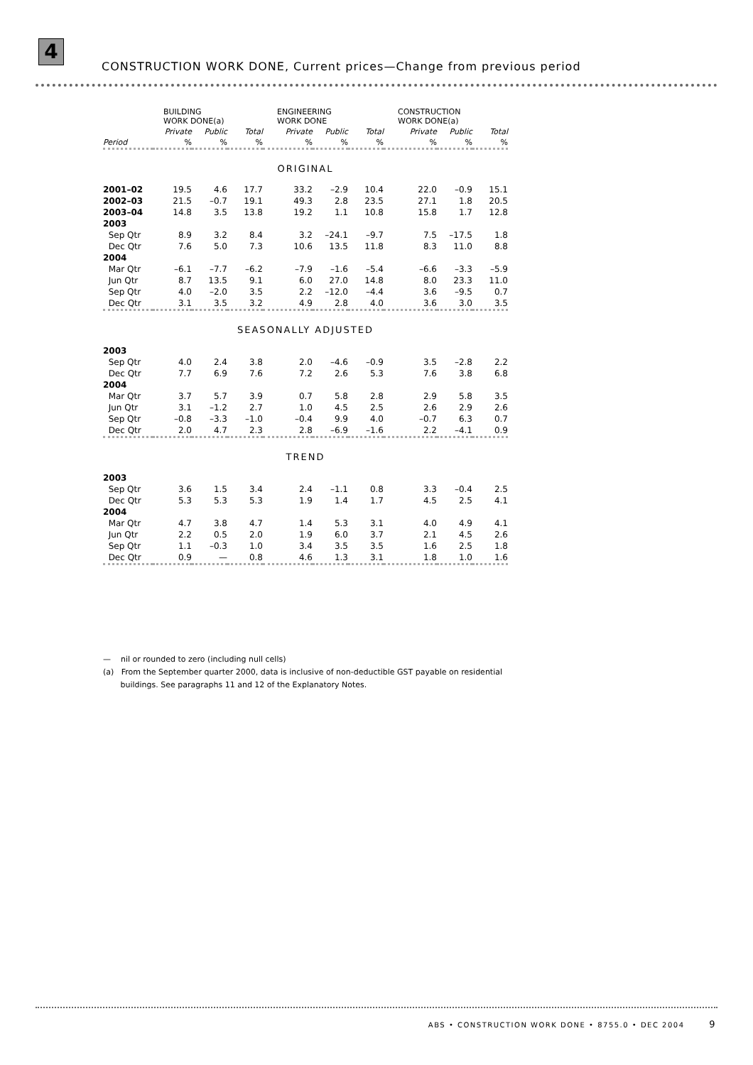4
CONSTRUCTION WORK DONE, Current prices—Change from previous period
| | BUILDING WORK DONE(a) | | | ENGINEERING WORK DONE | | | CONSTRUCTION WORK DONE(a) | | |
| --- | --- | --- | --- | --- | --- | --- | --- | --- | --- |
| | Private | Public | Total | Private | Public | Total | Private | Public | Total |
| Period | % | % | % | % | % | % | % | % | % |
| ORIGINAL | | | | | | | | | |
| 2001–02 | 19.5 | 4.6 | 17.7 | 33.2 | –2.9 | 10.4 | 22.0 | –0.9 | 15.1 |
| 2002–03 | 21.5 | –0.7 | 19.1 | 49.3 | 2.8 | 23.5 | 27.1 | 1.8 | 20.5 |
| 2003–04 | 14.8 | 3.5 | 13.8 | 19.2 | 1.1 | 10.8 | 15.8 | 1.7 | 12.8 |
| 2003 | | | | | | | | | |
| Sep Qtr | 8.9 | 3.2 | 8.4 | 3.2 | –24.1 | –9.7 | 7.5 | –17.5 | 1.8 |
| Dec Qtr | 7.6 | 5.0 | 7.3 | 10.6 | 13.5 | 11.8 | 8.3 | 11.0 | 8.8 |
| 2004 | | | | | | | | | |
| Mar Qtr | –6.1 | –7.7 | –6.2 | –7.9 | –1.6 | –5.4 | –6.6 | –3.3 | –5.9 |
| Jun Qtr | 8.7 | 13.5 | 9.1 | 6.0 | 27.0 | 14.8 | 8.0 | 23.3 | 11.0 |
| Sep Qtr | 4.0 | –2.0 | 3.5 | 2.2 | –12.0 | –4.4 | 3.6 | –9.5 | 0.7 |
| Dec Qtr | 3.1 | 3.5 | 3.2 | 4.9 | 2.8 | 4.0 | 3.6 | 3.0 | 3.5 |
| SEASONALLY ADJUSTED | | | | | | | | | |
| 2003 | | | | | | | | | |
| Sep Qtr | 4.0 | 2.4 | 3.8 | 2.0 | –4.6 | –0.9 | 3.5 | –2.8 | 2.2 |
| Dec Qtr | 7.7 | 6.9 | 7.6 | 7.2 | 2.6 | 5.3 | 7.6 | 3.8 | 6.8 |
| 2004 | | | | | | | | | |
| Mar Qtr | 3.7 | 5.7 | 3.9 | 0.7 | 5.8 | 2.8 | 2.9 | 5.8 | 3.5 |
| Jun Qtr | 3.1 | –1.2 | 2.7 | 1.0 | 4.5 | 2.5 | 2.6 | 2.9 | 2.6 |
| Sep Qtr | –0.8 | –3.3 | –1.0 | –0.4 | 9.9 | 4.0 | –0.7 | 6.3 | 0.7 |
| Dec Qtr | 2.0 | 4.7 | 2.3 | 2.8 | –6.9 | –1.6 | 2.2 | –4.1 | 0.9 |
| TREND | | | | | | | | | |
| 2003 | | | | | | | | | |
| Sep Qtr | 3.6 | 1.5 | 3.4 | 2.4 | –1.1 | 0.8 | 3.3 | –0.4 | 2.5 |
| Dec Qtr | 5.3 | 5.3 | 5.3 | 1.9 | 1.4 | 1.7 | 4.5 | 2.5 | 4.1 |
| 2004 | | | | | | | | | |
| Mar Qtr | 4.7 | 3.8 | 4.7 | 1.4 | 5.3 | 3.1 | 4.0 | 4.9 | 4.1 |
| Jun Qtr | 2.2 | 0.5 | 2.0 | 1.9 | 6.0 | 3.7 | 2.1 | 4.5 | 2.6 |
| Sep Qtr | 1.1 | –0.3 | 1.0 | 3.4 | 3.5 | 3.5 | 1.6 | 2.5 | 1.8 |
| Dec Qtr | 0.9 | — | 0.8 | 4.6 | 1.3 | 3.1 | 1.8 | 1.0 | 1.6 |
— nil or rounded to zero (including null cells)
(a) From the September quarter 2000, data is inclusive of non-deductible GST payable on residential
buildings. See paragraphs 11 and 12 of the Explanatory Notes.
ABS • CONSTRUCTION WORK DONE • 8755.0 • DEC 2004 9